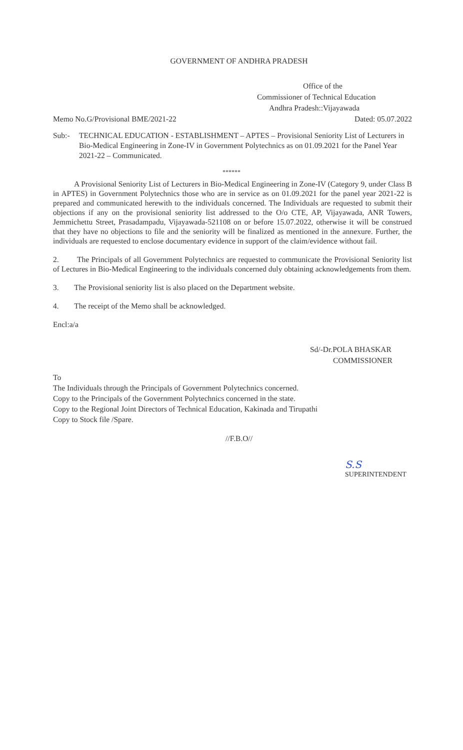GOVERNMENT OF ANDHRA PRADESH
Office of the
Commissioner of Technical Education
Andhra Pradesh::Vijayawada
Memo No.G/Provisional BME/2021-22 Dated: 05.07.2022
Sub:- TECHNICAL EDUCATION - ESTABLISHMENT – APTES – Provisional Seniority List of Lecturers in Bio-Medical Engineering in Zone-IV in Government Polytechnics as on 01.09.2021 for the Panel Year 2021-22 – Communicated.
******
A Provisional Seniority List of Lecturers in Bio-Medical Engineering in Zone-IV (Category 9, under Class B in APTES) in Government Polytechnics those who are in service as on 01.09.2021 for the panel year 2021-22 is prepared and communicated herewith to the individuals concerned. The Individuals are requested to submit their objections if any on the provisional seniority list addressed to the O/o CTE, AP, Vijayawada, ANR Towers, Jemmichettu Street, Prasadampadu, Vijayawada-521108 on or before 15.07.2022, otherwise it will be construed that they have no objections to file and the seniority will be finalized as mentioned in the annexure. Further, the individuals are requested to enclose documentary evidence in support of the claim/evidence without fail.
2. The Principals of all Government Polytechnics are requested to communicate the Provisional Seniority list of Lectures in Bio-Medical Engineering to the individuals concerned duly obtaining acknowledgements from them.
3. The Provisional seniority list is also placed on the Department website.
4. The receipt of the Memo shall be acknowledged.
Encl:a/a
Sd/-Dr.POLA BHASKAR
COMMISSIONER
To
The Individuals through the Principals of Government Polytechnics concerned.
Copy to the Principals of the Government Polytechnics concerned in the state.
Copy to the Regional Joint Directors of Technical Education, Kakinada and Tirupathi
Copy to Stock file /Spare.
//F.B.O//
S.S
SUPERINTENDENT